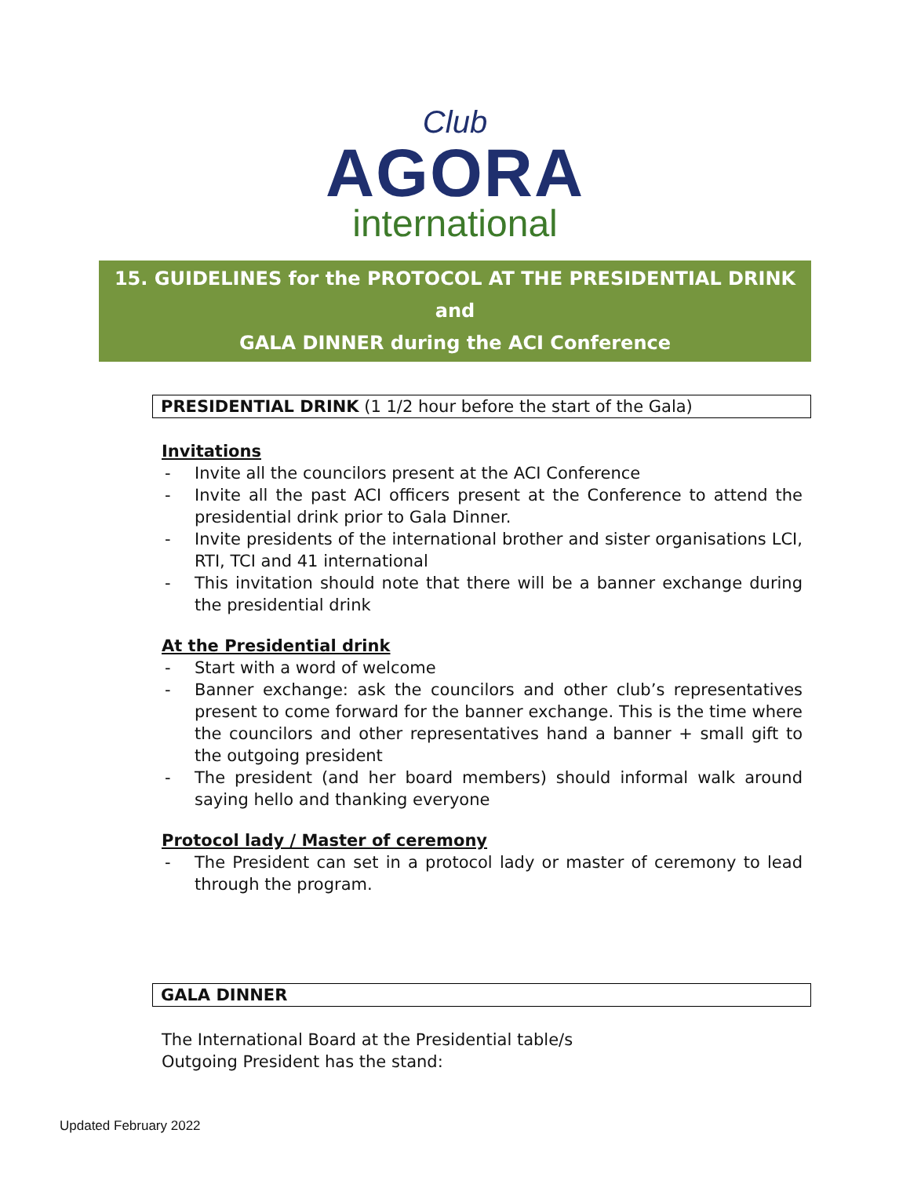Club
AGORA
international
15. GUIDELINES for the PROTOCOL AT THE PRESIDENTIAL DRINK and
GALA DINNER during the ACI Conference
PRESIDENTIAL DRINK (1 1/2 hour before the start of the Gala)
Invitations
- Invite all the councilors present at the ACI Conference
- Invite all the past ACI officers present at the Conference to attend the presidential drink prior to Gala Dinner.
- Invite presidents of the international brother and sister organisations LCI, RTI, TCI and 41 international
- This invitation should note that there will be a banner exchange during the presidential drink
At the Presidential drink
- Start with a word of welcome
- Banner exchange: ask the councilors and other club’s representatives present to come forward for the banner exchange. This is the time where the councilors and other representatives hand a banner + small gift to the outgoing president
- The president (and her board members) should informal walk around saying hello and thanking everyone
Protocol lady / Master of ceremony
- The President can set in a protocol lady or master of ceremony to lead through the program.
GALA DINNER
The International Board at the Presidential table/s
Outgoing President has the stand:
Updated February 2022